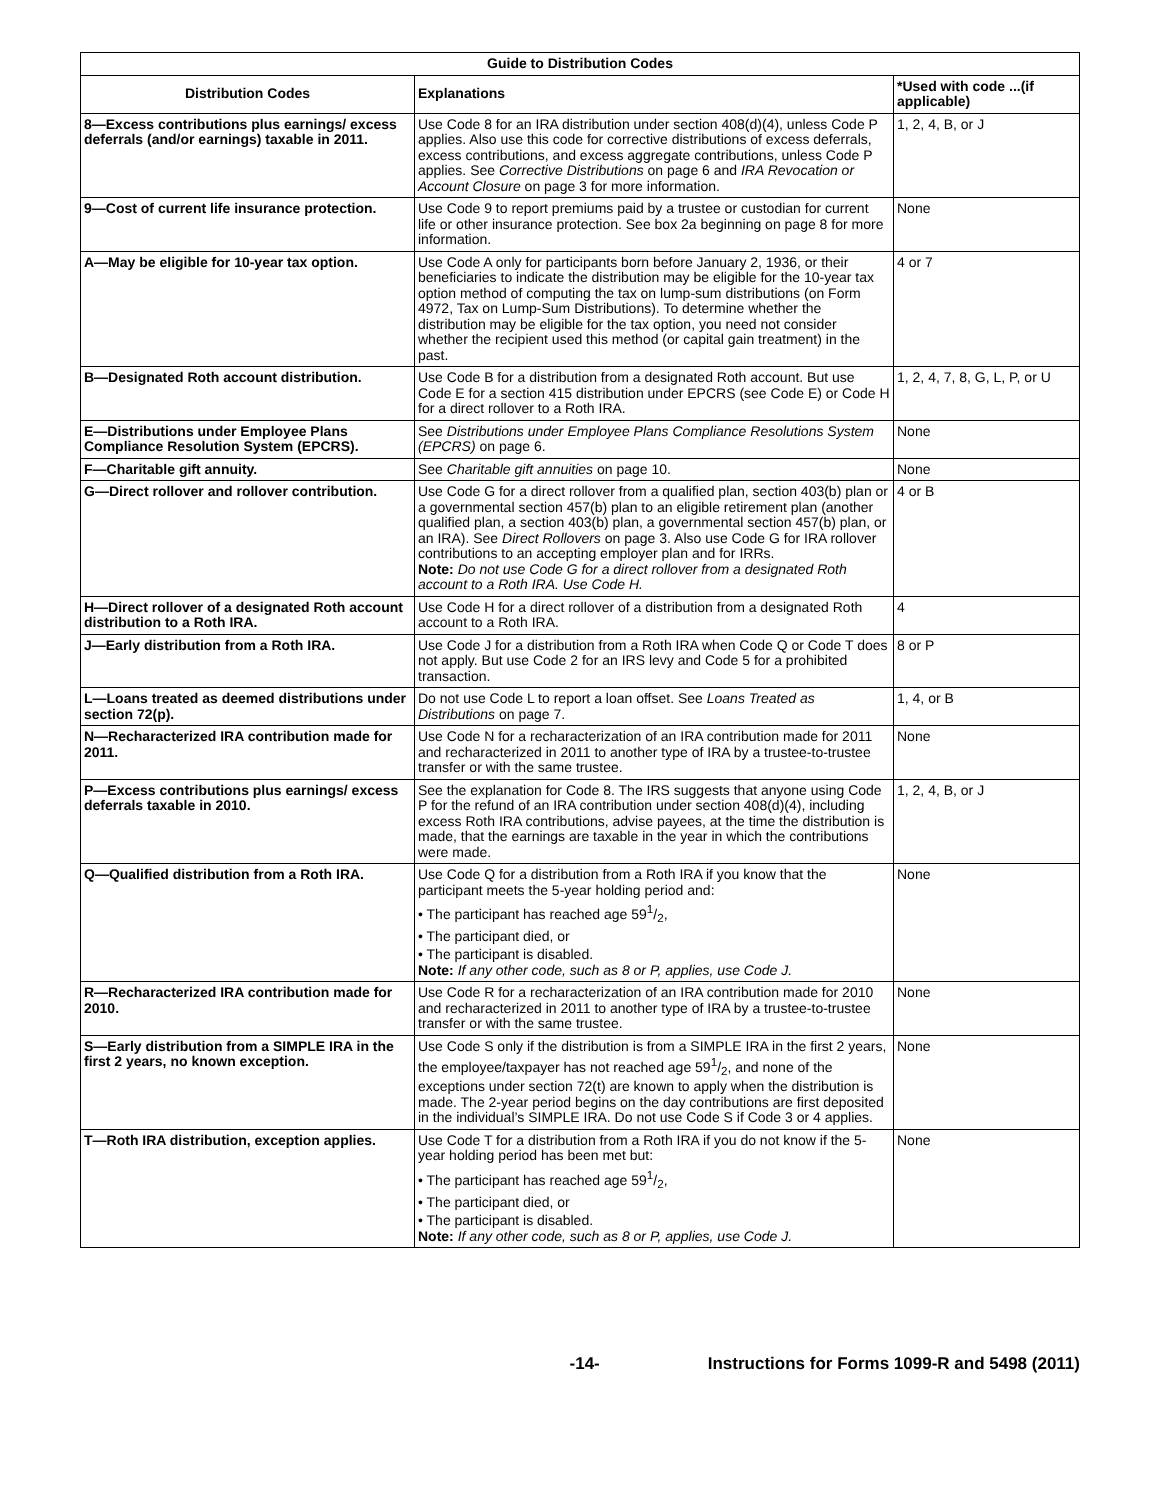| Guide to Distribution Codes | | |
| --- | --- | --- |
| Distribution Codes | Explanations | *Used with code ...(if applicable) |
| 8—Excess contributions plus earnings/ excess deferrals (and/or earnings) taxable in 2011. | Use Code 8 for an IRA distribution under section 408(d)(4), unless Code P applies. Also use this code for corrective distributions of excess deferrals, excess contributions, and excess aggregate contributions, unless Code P applies. See Corrective Distributions on page 6 and IRA Revocation or Account Closure on page 3 for more information. | 1, 2, 4, B, or J |
| 9—Cost of current life insurance protection. | Use Code 9 to report premiums paid by a trustee or custodian for current life or other insurance protection. See box 2a beginning on page 8 for more information. | None |
| A—May be eligible for 10-year tax option. | Use Code A only for participants born before January 2, 1936, or their beneficiaries to indicate the distribution may be eligible for the 10-year tax option method of computing the tax on lump-sum distributions (on Form 4972, Tax on Lump-Sum Distributions). To determine whether the distribution may be eligible for the tax option, you need not consider whether the recipient used this method (or capital gain treatment) in the past. | 4 or 7 |
| B—Designated Roth account distribution. | Use Code B for a distribution from a designated Roth account. But use Code E for a section 415 distribution under EPCRS (see Code E) or Code H for a direct rollover to a Roth IRA. | 1, 2, 4, 7, 8, G, L, P, or U |
| E—Distributions under Employee Plans Compliance Resolution System (EPCRS). | See Distributions under Employee Plans Compliance Resolutions System (EPCRS) on page 6. | None |
| F—Charitable gift annuity. | See Charitable gift annuities on page 10. | None |
| G—Direct rollover and rollover contribution. | Use Code G for a direct rollover from a qualified plan, section 403(b) plan or a governmental section 457(b) plan to an eligible retirement plan (another qualified plan, a section 403(b) plan, a governmental section 457(b) plan, or an IRA). See Direct Rollovers on page 3. Also use Code G for IRA rollover contributions to an accepting employer plan and for IRRs. Note: Do not use Code G for a direct rollover from a designated Roth account to a Roth IRA. Use Code H. | 4 or B |
| H—Direct rollover of a designated Roth account distribution to a Roth IRA. | Use Code H for a direct rollover of a distribution from a designated Roth account to a Roth IRA. | 4 |
| J—Early distribution from a Roth IRA. | Use Code J for a distribution from a Roth IRA when Code Q or Code T does not apply. But use Code 2 for an IRS levy and Code 5 for a prohibited transaction. | 8 or P |
| L—Loans treated as deemed distributions under section 72(p). | Do not use Code L to report a loan offset. See Loans Treated as Distributions on page 7. | 1, 4, or B |
| N—Recharacterized IRA contribution made for 2011. | Use Code N for a recharacterization of an IRA contribution made for 2011 and recharacterized in 2011 to another type of IRA by a trustee-to-trustee transfer or with the same trustee. | None |
| P—Excess contributions plus earnings/ excess deferrals taxable in 2010. | See the explanation for Code 8. The IRS suggests that anyone using Code P for the refund of an IRA contribution under section 408(d)(4), including excess Roth IRA contributions, advise payees, at the time the distribution is made, that the earnings are taxable in the year in which the contributions were made. | 1, 2, 4, B, or J |
| Q—Qualified distribution from a Roth IRA. | Use Code Q for a distribution from a Roth IRA if you know that the participant meets the 5-year holding period and: • The participant has reached age 591/2, • The participant died, or • The participant is disabled. Note: If any other code, such as 8 or P, applies, use Code J. | None |
| R—Recharacterized IRA contribution made for 2010. | Use Code R for a recharacterization of an IRA contribution made for 2010 and recharacterized in 2011 to another type of IRA by a trustee-to-trustee transfer or with the same trustee. | None |
| S—Early distribution from a SIMPLE IRA in the first 2 years, no known exception. | Use Code S only if the distribution is from a SIMPLE IRA in the first 2 years, the employee/taxpayer has not reached age 591/2, and none of the exceptions under section 72(t) are known to apply when the distribution is made. The 2-year period begins on the day contributions are first deposited in the individual’s SIMPLE IRA. Do not use Code S if Code 3 or 4 applies. | None |
| T—Roth IRA distribution, exception applies. | Use Code T for a distribution from a Roth IRA if you do not know if the 5-year holding period has been met but: • The participant has reached age 591/2, • The participant died, or • The participant is disabled. Note: If any other code, such as 8 or P, applies, use Code J. | None |
-14- Instructions for Forms 1099-R and 5498 (2011)